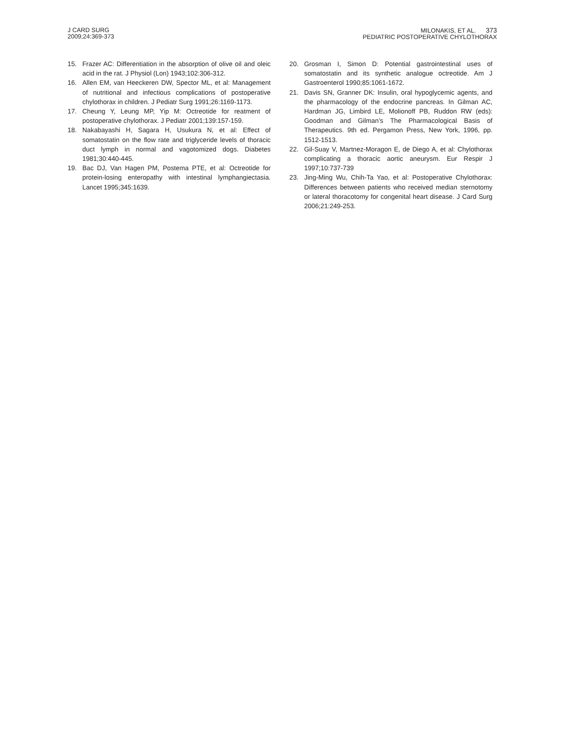J CARD SURG
2009;24:369-373
MILONAKIS, ET AL. 373
PEDIATRIC POSTOPERATIVE CHYLOTHORAX
15. Frazer AC: Differentiation in the absorption of olive oil and oleic acid in the rat. J Physiol (Lon) 1943;102:306-312.
16. Allen EM, van Heeckeren DW, Spector ML, et al: Management of nutritional and infectious complications of postoperative chylothorax in children. J Pediatr Surg 1991;26:1169-1173.
17. Cheung Y, Leung MP, Yip M: Octreotide for reatment of postoperative chylothorax. J Pediatr 2001;139:157-159.
18. Nakabayashi H, Sagara H, Usukura N, et al: Effect of somatostatin on the flow rate and triglyceride levels of thoracic duct lymph in normal and vagotomized dogs. Diabetes 1981;30:440-445.
19. Bac DJ, Van Hagen PM, Postema PTE, et al: Octreotide for protein-losing enteropathy with intestinal lymphangiectasia. Lancet 1995;345:1639.
20. Grosman I, Simon D: Potential gastrointestinal uses of somatostatin and its synthetic analogue octreotide. Am J Gastroenterol 1990;85:1061-1672.
21. Davis SN, Granner DK: Insulin, oral hypoglycemic agents, and the pharmacology of the endocrine pancreas. In Gilman AC, Hardman JG, Limbird LE, Molionoff PB, Ruddon RW (eds): Goodman and Gilman’s The Pharmacological Basis of Therapeutics. 9th ed. Pergamon Press, New York, 1996, pp. 1512-1513.
22. Gil-Suay V, Martnez-Moragon E, de Diego A, et al: Chylothorax complicating a thoracic aortic aneurysm. Eur Respir J 1997;10:737-739
23. Jing-Ming Wu, Chih-Ta Yao, et al: Postoperative Chylothorax: Differences between patients who received median sternotomy or lateral thoracotomy for congenital heart disease. J Card Surg 2006;21:249-253.